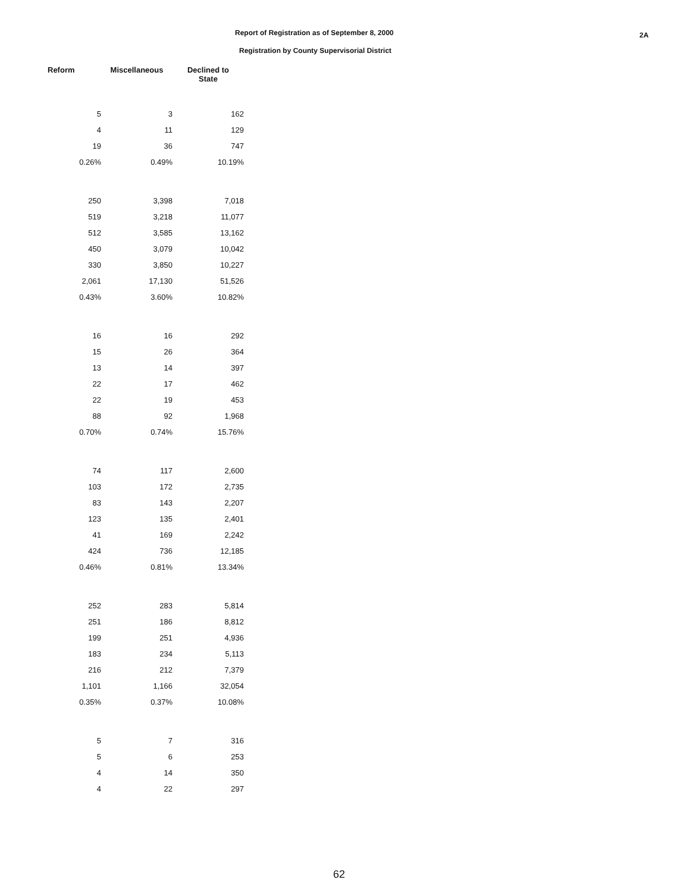Report of Registration as of September 8, 2000
Registration by County Supervisorial District
2A
| Reform | Miscellaneous | Declined to State |
| --- | --- | --- |
| 5 | 3 | 162 |
| 4 | 11 | 129 |
| 19 | 36 | 747 |
| 0.26% | 0.49% | 10.19% |
| 250 | 3,398 | 7,018 |
| 519 | 3,218 | 11,077 |
| 512 | 3,585 | 13,162 |
| 450 | 3,079 | 10,042 |
| 330 | 3,850 | 10,227 |
| 2,061 | 17,130 | 51,526 |
| 0.43% | 3.60% | 10.82% |
| 16 | 16 | 292 |
| 15 | 26 | 364 |
| 13 | 14 | 397 |
| 22 | 17 | 462 |
| 22 | 19 | 453 |
| 88 | 92 | 1,968 |
| 0.70% | 0.74% | 15.76% |
| 74 | 117 | 2,600 |
| 103 | 172 | 2,735 |
| 83 | 143 | 2,207 |
| 123 | 135 | 2,401 |
| 41 | 169 | 2,242 |
| 424 | 736 | 12,185 |
| 0.46% | 0.81% | 13.34% |
| 252 | 283 | 5,814 |
| 251 | 186 | 8,812 |
| 199 | 251 | 4,936 |
| 183 | 234 | 5,113 |
| 216 | 212 | 7,379 |
| 1,101 | 1,166 | 32,054 |
| 0.35% | 0.37% | 10.08% |
| 5 | 7 | 316 |
| 5 | 6 | 253 |
| 4 | 14 | 350 |
| 4 | 22 | 297 |
62